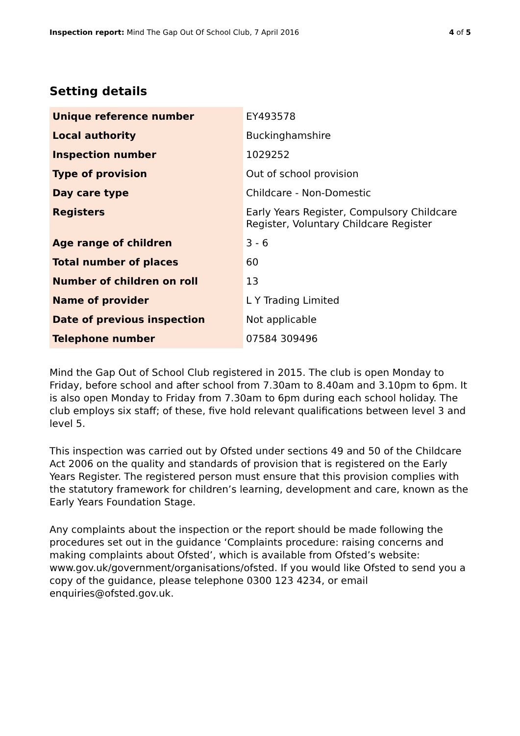Inspection report: Mind The Gap Out Of School Club, 7 April 2016 4 of 5
Setting details
| Unique reference number | EY493578 |
| Local authority | Buckinghamshire |
| Inspection number | 1029252 |
| Type of provision | Out of school provision |
| Day care type | Childcare - Non-Domestic |
| Registers | Early Years Register, Compulsory Childcare Register, Voluntary Childcare Register |
| Age range of children | 3 - 6 |
| Total number of places | 60 |
| Number of children on roll | 13 |
| Name of provider | L Y Trading Limited |
| Date of previous inspection | Not applicable |
| Telephone number | 07584 309496 |
Mind the Gap Out of School Club registered in 2015. The club is open Monday to Friday, before school and after school from 7.30am to 8.40am and 3.10pm to 6pm. It is also open Monday to Friday from 7.30am to 6pm during each school holiday. The club employs six staff; of these, five hold relevant qualifications between level 3 and level 5.
This inspection was carried out by Ofsted under sections 49 and 50 of the Childcare Act 2006 on the quality and standards of provision that is registered on the Early Years Register. The registered person must ensure that this provision complies with the statutory framework for children’s learning, development and care, known as the Early Years Foundation Stage.
Any complaints about the inspection or the report should be made following the procedures set out in the guidance ‘Complaints procedure: raising concerns and making complaints about Ofsted’, which is available from Ofsted’s website: www.gov.uk/government/organisations/ofsted. If you would like Ofsted to send you a copy of the guidance, please telephone 0300 123 4234, or email enquiries@ofsted.gov.uk.